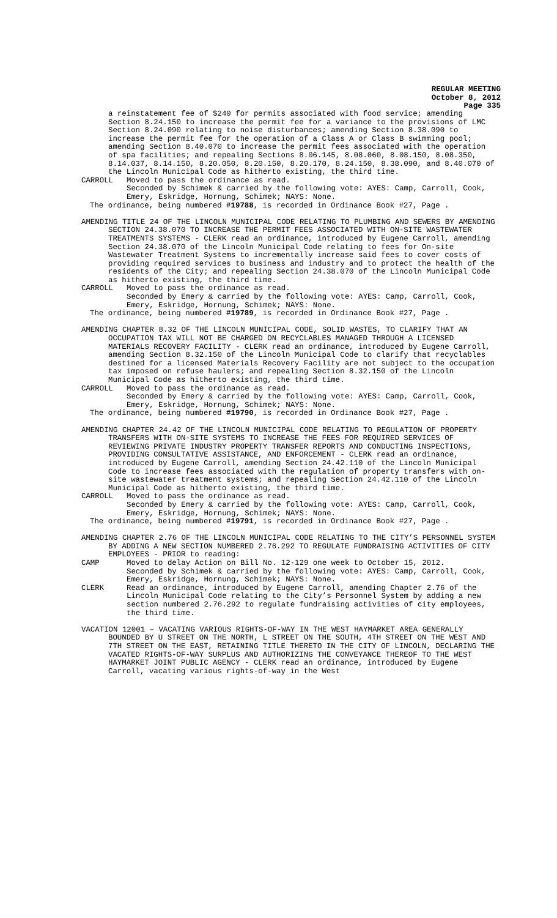REGULAR MEETING
October 8, 2012
Page 335
a reinstatement fee of $240 for permits associated with food service; amending Section 8.24.150 to increase the permit fee for a variance to the provisions of LMC Section 8.24.090 relating to noise disturbances; amending Section 8.38.090 to increase the permit fee for the operation of a Class A or Class B swimming pool; amending Section 8.40.070 to increase the permit fees associated with the operation of spa facilities; and repealing Sections 8.06.145, 8.08.060, 8.08.150, 8.08.350, 8.14.037, 8.14.150, 8.20.050, 8.20.150, 8.20.170, 8.24.150, 8.38.090, and 8.40.070 of the Lincoln Municipal Code as hitherto existing, the third time.
CARROLL Moved to pass the ordinance as read.
Seconded by Schimek & carried by the following vote: AYES: Camp, Carroll, Cook, Emery, Eskridge, Hornung, Schimek; NAYS: None.
The ordinance, being numbered #19788, is recorded in Ordinance Book #27, Page .
AMENDING TITLE 24 OF THE LINCOLN MUNICIPAL CODE RELATING TO PLUMBING AND SEWERS BY AMENDING SECTION 24.38.070 TO INCREASE THE PERMIT FEES ASSOCIATED WITH ON-SITE WASTEWATER TREATMENTS SYSTEMS - CLERK read an ordinance, introduced by Eugene Carroll, amending Section 24.38.070 of the Lincoln Municipal Code relating to fees for On-site Wastewater Treatment Systems to incrementally increase said fees to cover costs of providing required services to business and industry and to protect the health of the residents of the City; and repealing Section 24.38.070 of the Lincoln Municipal Code as hitherto existing, the third time.
CARROLL Moved to pass the ordinance as read.
Seconded by Emery & carried by the following vote: AYES: Camp, Carroll, Cook, Emery, Eskridge, Hornung, Schimek; NAYS: None.
The ordinance, being numbered #19789, is recorded in Ordinance Book #27, Page .
AMENDING CHAPTER 8.32 OF THE LINCOLN MUNICIPAL CODE, SOLID WASTES, TO CLARIFY THAT AN OCCUPATION TAX WILL NOT BE CHARGED ON RECYCLABLES MANAGED THROUGH A LICENSED MATERIALS RECOVERY FACILITY - CLERK read an ordinance, introduced by Eugene Carroll, amending Section 8.32.150 of the Lincoln Municipal Code to clarify that recyclables destined for a licensed Materials Recovery Facility are not subject to the occupation tax imposed on refuse haulers; and repealing Section 8.32.150 of the Lincoln Municipal Code as hitherto existing, the third time.
CARROLL Moved to pass the ordinance as read.
Seconded by Emery & carried by the following vote: AYES: Camp, Carroll, Cook, Emery, Eskridge, Hornung, Schimek; NAYS: None.
The ordinance, being numbered #19790, is recorded in Ordinance Book #27, Page .
AMENDING CHAPTER 24.42 OF THE LINCOLN MUNICIPAL CODE RELATING TO REGULATION OF PROPERTY TRANSFERS WITH ON-SITE SYSTEMS TO INCREASE THE FEES FOR REQUIRED SERVICES OF REVIEWING PRIVATE INDUSTRY PROPERTY TRANSFER REPORTS AND CONDUCTING INSPECTIONS, PROVIDING CONSULTATIVE ASSISTANCE, AND ENFORCEMENT - CLERK read an ordinance, introduced by Eugene Carroll, amending Section 24.42.110 of the Lincoln Municipal Code to increase fees associated with the regulation of property transfers with on-site wastewater treatment systems; and repealing Section 24.42.110 of the Lincoln Municipal Code as hitherto existing, the third time.
CARROLL Moved to pass the ordinance as read.
Seconded by Emery & carried by the following vote: AYES: Camp, Carroll, Cook, Emery, Eskridge, Hornung, Schimek; NAYS: None.
The ordinance, being numbered #19791, is recorded in Ordinance Book #27, Page .
AMENDING CHAPTER 2.76 OF THE LINCOLN MUNICIPAL CODE RELATING TO THE CITY’S PERSONNEL SYSTEM BY ADDING A NEW SECTION NUMBERED 2.76.292 TO REGULATE FUNDRAISING ACTIVITIES OF CITY EMPLOYEES - PRIOR to reading:
CAMP Moved to delay Action on Bill No. 12-129 one week to October 15, 2012.
Seconded by Schimek & carried by the following vote: AYES: Camp, Carroll, Cook, Emery, Eskridge, Hornung, Schimek; NAYS: None.
CLERK Read an ordinance, introduced by Eugene Carroll, amending Chapter 2.76 of the Lincoln Municipal Code relating to the City’s Personnel System by adding a new section numbered 2.76.292 to regulate fundraising activities of city employees, the third time.
VACATION 12001 – VACATING VARIOUS RIGHTS-OF-WAY IN THE WEST HAYMARKET AREA GENERALLY BOUNDED BY U STREET ON THE NORTH, L STREET ON THE SOUTH, 4TH STREET ON THE WEST AND 7TH STREET ON THE EAST, RETAINING TITLE THERETO IN THE CITY OF LINCOLN, DECLARING THE VACATED RIGHTS-OF-WAY SURPLUS AND AUTHORIZING THE CONVEYANCE THEREOF TO THE WEST HAYMARKET JOINT PUBLIC AGENCY - CLERK read an ordinance, introduced by Eugene Carroll, vacating various rights-of-way in the West